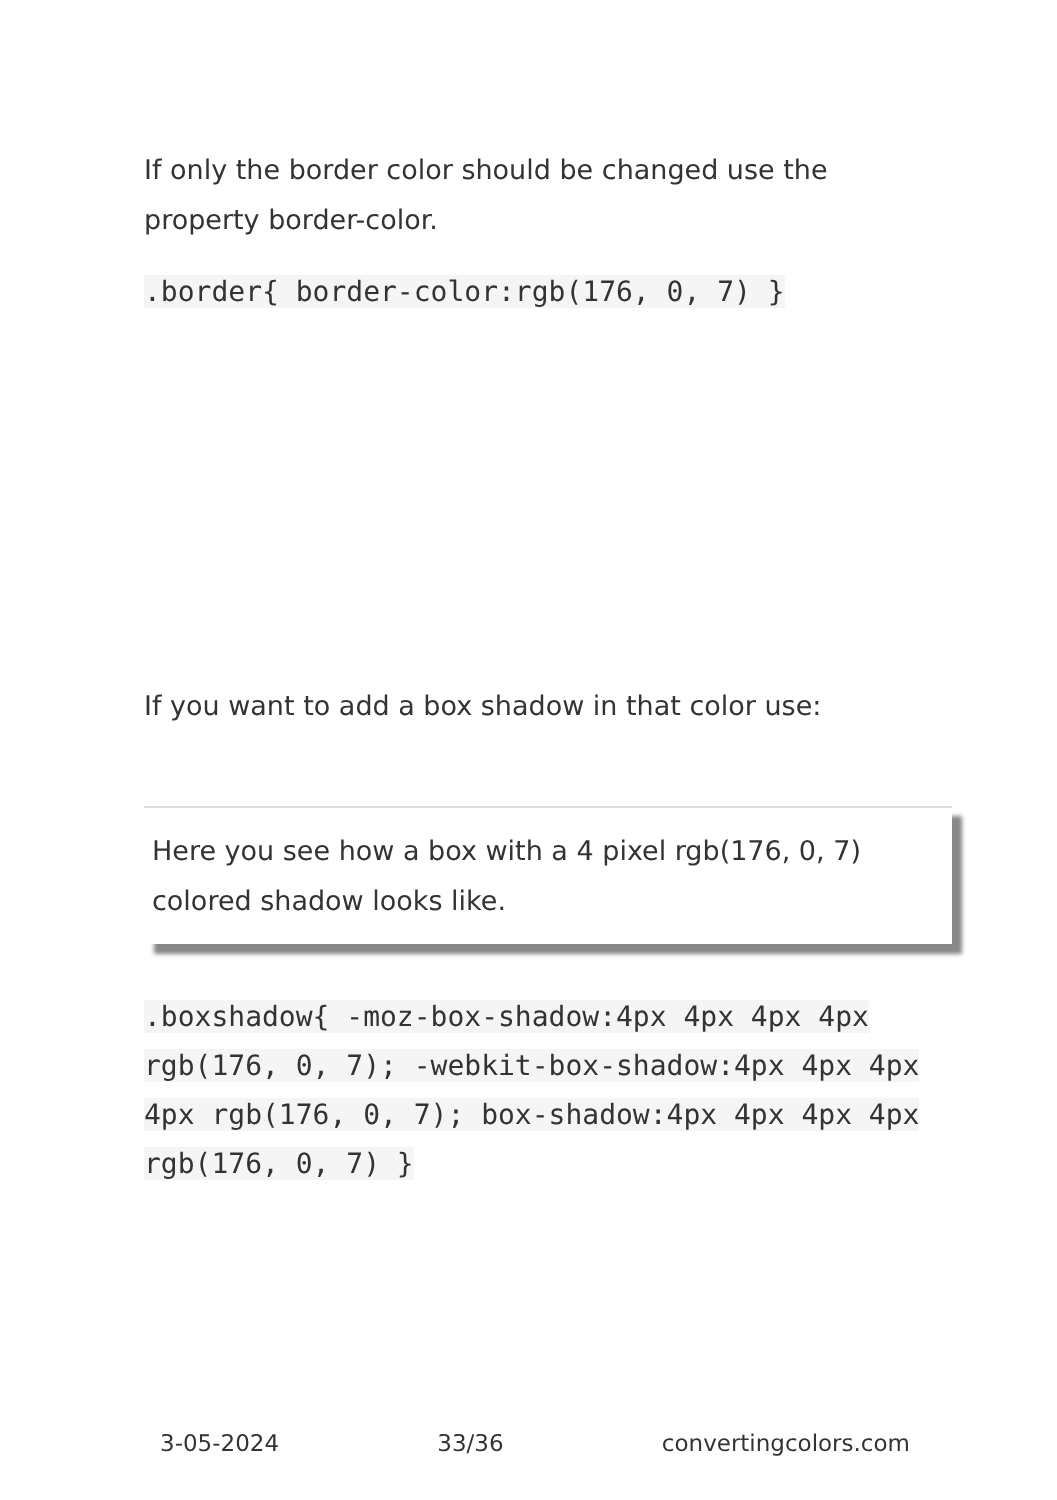If only the border color should be changed use the property border-color.
.border{ border-color:rgb(176, 0, 7) }
If you want to add a box shadow in that color use:
Here you see how a box with a 4 pixel rgb(176, 0, 7) colored shadow looks like.
.boxshadow{ -moz-box-shadow:4px 4px 4px 4px rgb(176, 0, 7); -webkit-box-shadow:4px 4px 4px 4px rgb(176, 0, 7); box-shadow:4px 4px 4px 4px rgb(176, 0, 7) }
3-05-2024 33/36 convertingcolors.com